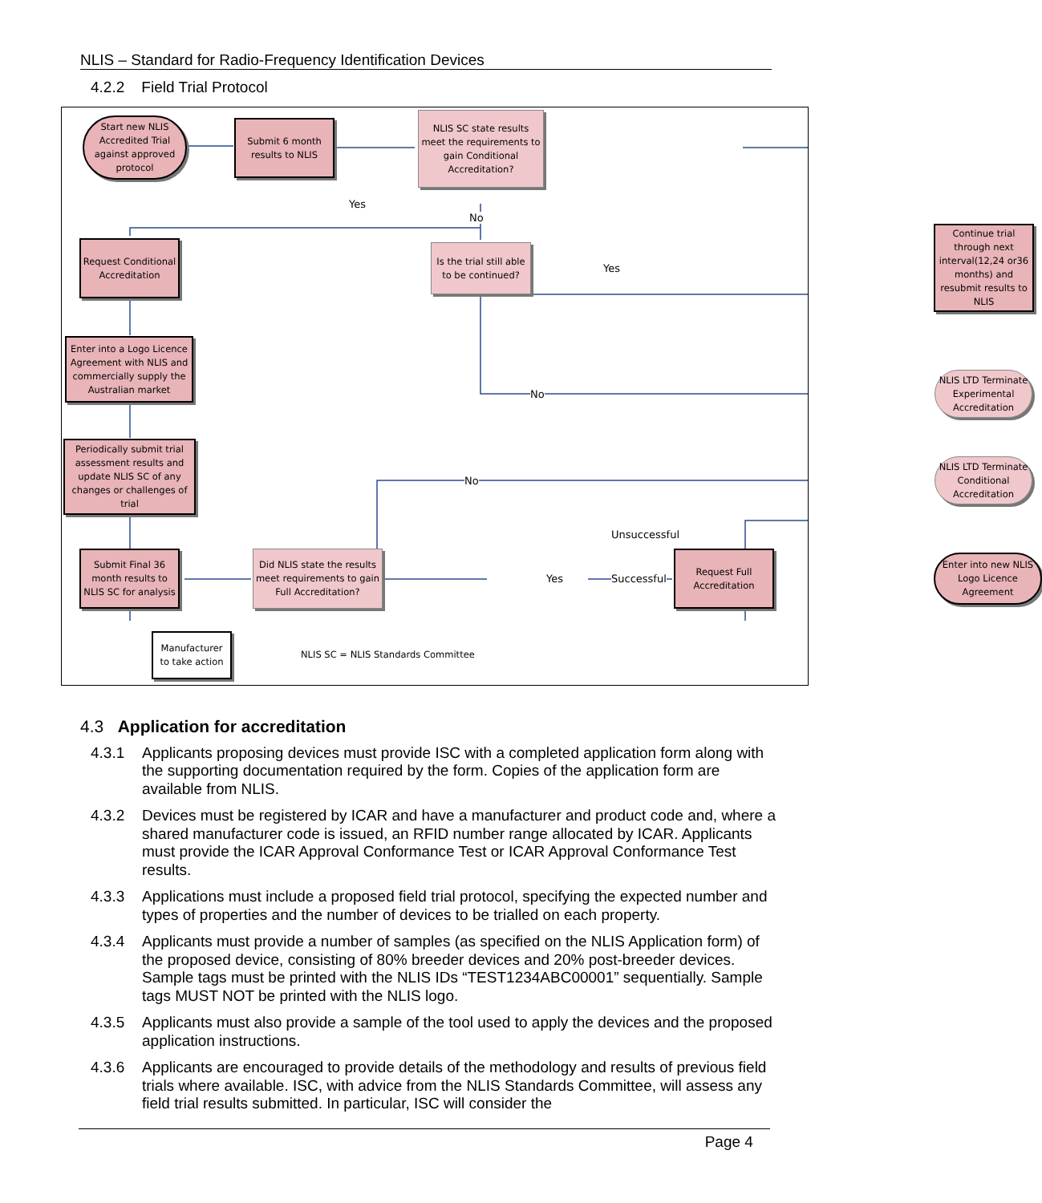NLIS – Standard for Radio-Frequency Identification Devices
4.2.2 Field Trial Protocol
Start new NLIS Accredited Trial against approved protocol
Submit 6 month results to NLIS
NLIS SC state results meet the requirements to gain Conditional Accreditation?
Yes
No
Request Conditional Accreditation
Is the trial still able to be continued?
Yes
Continue trial through next interval(12,24 or36 months) and resubmit results to NLIS
Enter into a Logo Licence Agreement with NLIS and commercially supply the Australian market
No
NLIS LTD Terminate Experimental Accreditation
Periodically submit trial assessment results and update NLIS SC of any changes or challenges of trial
No
NLIS LTD Terminate Conditional Accreditation
Unsuccessful
Submit Final 36 month results to NLIS SC for analysis
Did NLIS state the results meet requirements to gain Full Accreditation?
Yes
Request Full Accreditation
Successful
Enter into new NLIS Logo Licence Agreement
Manufacturer to take action
NLIS SC = NLIS Standards Committee
4.3 Application for accreditation
4.3.1 Applicants proposing devices must provide ISC with a completed application form along with the supporting documentation required by the form. Copies of the application form are available from NLIS.
4.3.2 Devices must be registered by ICAR and have a manufacturer and product code and, where a shared manufacturer code is issued, an RFID number range allocated by ICAR. Applicants must provide the ICAR Approval Conformance Test or ICAR Approval Conformance Test results.
4.3.3 Applications must include a proposed field trial protocol, specifying the expected number and types of properties and the number of devices to be trialled on each property.
4.3.4 Applicants must provide a number of samples (as specified on the NLIS Application form) of the proposed device, consisting of 80% breeder devices and 20% post-breeder devices. Sample tags must be printed with the NLIS IDs “TEST1234ABC00001” sequentially. Sample tags MUST NOT be printed with the NLIS logo.
4.3.5 Applicants must also provide a sample of the tool used to apply the devices and the proposed application instructions.
4.3.6 Applicants are encouraged to provide details of the methodology and results of previous field trials where available. ISC, with advice from the NLIS Standards Committee, will assess any field trial results submitted. In particular, ISC will consider the
Page 4